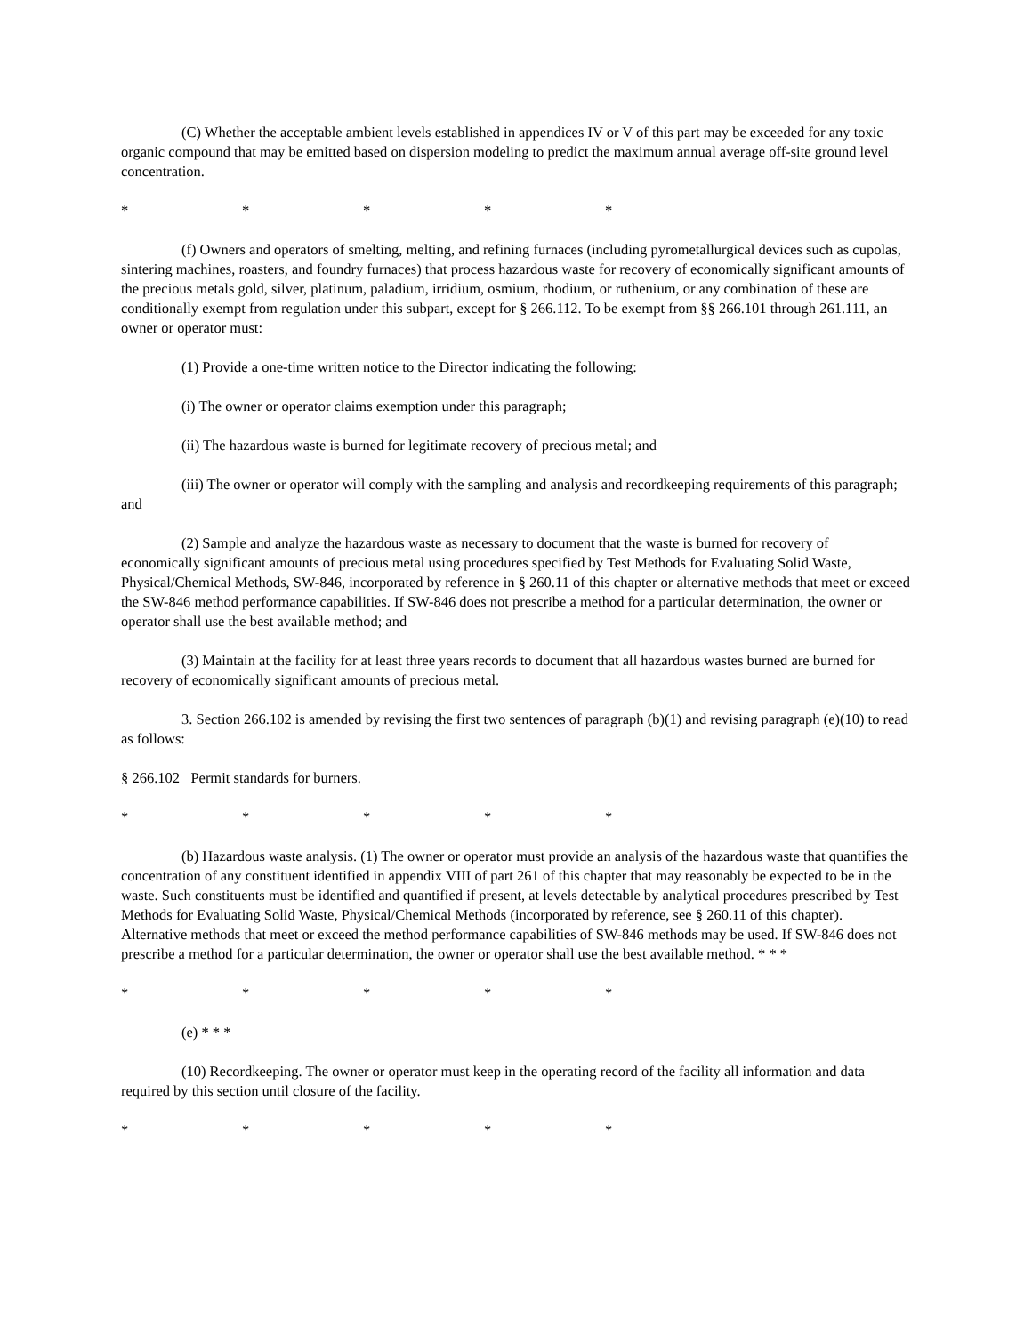(C) Whether the acceptable ambient levels established in appendices IV or V of this part may be exceeded for any toxic organic compound that may be emitted based on dispersion modeling to predict the maximum annual average off-site ground level concentration.
* * * * *
(f) Owners and operators of smelting, melting, and refining furnaces (including pyrometallurgical devices such as cupolas, sintering machines, roasters, and foundry furnaces) that process hazardous waste for recovery of economically significant amounts of the precious metals gold, silver, platinum, paladium, irridium, osmium, rhodium, or ruthenium, or any combination of these are conditionally exempt from regulation under this subpart, except for § 266.112. To be exempt from §§ 266.101 through 261.111, an owner or operator must:
(1) Provide a one-time written notice to the Director indicating the following:
(i) The owner or operator claims exemption under this paragraph;
(ii) The hazardous waste is burned for legitimate recovery of precious metal; and
(iii) The owner or operator will comply with the sampling and analysis and recordkeeping requirements of this paragraph; and
(2) Sample and analyze the hazardous waste as necessary to document that the waste is burned for recovery of economically significant amounts of precious metal using procedures specified by Test Methods for Evaluating Solid Waste, Physical/Chemical Methods, SW-846, incorporated by reference in § 260.11 of this chapter or alternative methods that meet or exceed the SW-846 method performance capabilities. If SW-846 does not prescribe a method for a particular determination, the owner or operator shall use the best available method; and
(3) Maintain at the facility for at least three years records to document that all hazardous wastes burned are burned for recovery of economically significant amounts of precious metal.
3. Section 266.102 is amended by revising the first two sentences of paragraph (b)(1) and revising paragraph (e)(10) to read as follows:
§ 266.102 Permit standards for burners.
* * * * *
(b) Hazardous waste analysis. (1) The owner or operator must provide an analysis of the hazardous waste that quantifies the concentration of any constituent identified in appendix VIII of part 261 of this chapter that may reasonably be expected to be in the waste. Such constituents must be identified and quantified if present, at levels detectable by analytical procedures prescribed by Test Methods for Evaluating Solid Waste, Physical/Chemical Methods (incorporated by reference, see § 260.11 of this chapter). Alternative methods that meet or exceed the method performance capabilities of SW-846 methods may be used. If SW-846 does not prescribe a method for a particular determination, the owner or operator shall use the best available method. * * *
* * * * *
(e) * * *
(10) Recordkeeping. The owner or operator must keep in the operating record of the facility all information and data required by this section until closure of the facility.
* * * * *